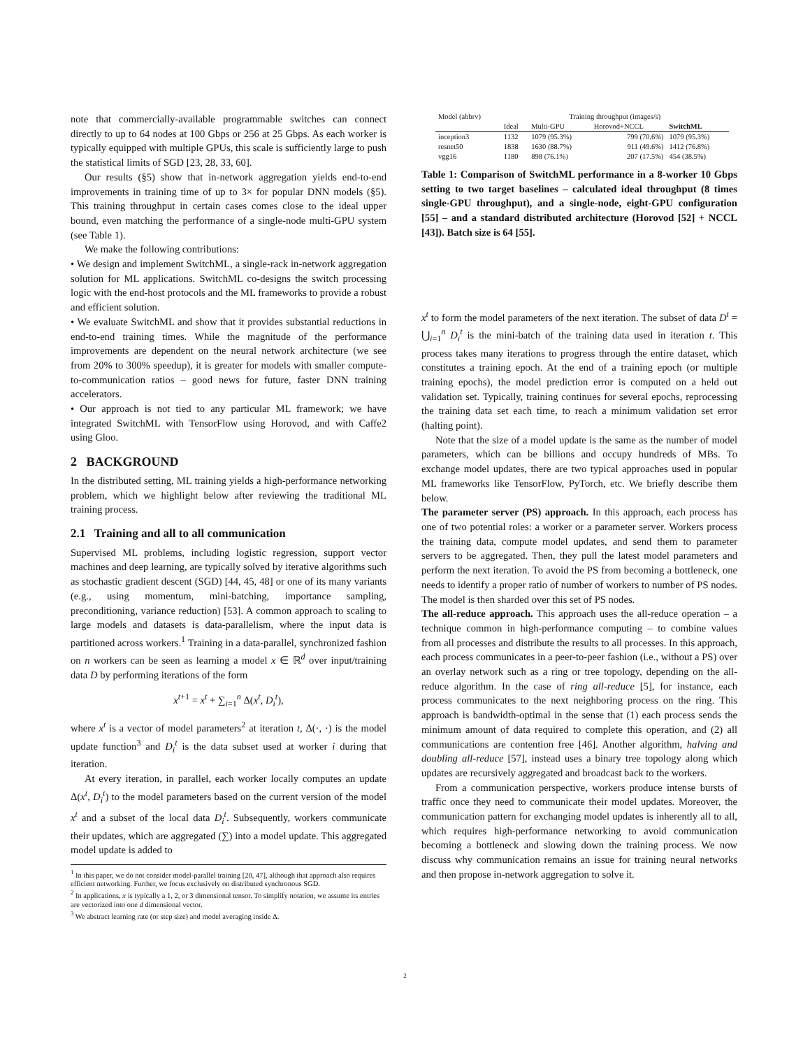note that commercially-available programmable switches can connect directly to up to 64 nodes at 100 Gbps or 256 at 25 Gbps. As each worker is typically equipped with multiple GPUs, this scale is sufficiently large to push the statistical limits of SGD [23, 28, 33, 60].
Our results (§5) show that in-network aggregation yields end-to-end improvements in training time of up to 3× for popular DNN models (§5). This training throughput in certain cases comes close to the ideal upper bound, even matching the performance of a single-node multi-GPU system (see Table 1).
We make the following contributions:
• We design and implement SwitchML, a single-rack in-network aggregation solution for ML applications. SwitchML co-designs the switch processing logic with the end-host protocols and the ML frameworks to provide a robust and efficient solution.
• We evaluate SwitchML and show that it provides substantial reductions in end-to-end training times. While the magnitude of the performance improvements are dependent on the neural network architecture (we see from 20% to 300% speedup), it is greater for models with smaller compute-to-communication ratios – good news for future, faster DNN training accelerators.
• Our approach is not tied to any particular ML framework; we have integrated SwitchML with TensorFlow using Horovod, and with Caffe2 using Gloo.
2 BACKGROUND
In the distributed setting, ML training yields a high-performance networking problem, which we highlight below after reviewing the traditional ML training process.
2.1 Training and all to all communication
Supervised ML problems, including logistic regression, support vector machines and deep learning, are typically solved by iterative algorithms such as stochastic gradient descent (SGD) [44, 45, 48] or one of its many variants (e.g., using momentum, mini-batching, importance sampling, preconditioning, variance reduction) [53]. A common approach to scaling to large models and datasets is data-parallelism, where the input data is partitioned across workers.<sup>1</sup> Training in a data-parallel, synchronized fashion on n workers can be seen as learning a model x ∈ ℝ<sup>d</sup> over input/training data D by performing iterations of the form
x<sup>t+1</sup> = x<sup>t</sup> + ∑<sub>i=1</sub><sup>n</sup> Δ(x<sup>t</sup>, D<sub>i</sub><sup>t</sup>),
where x<sup>t</sup> is a vector of model parameters<sup>2</sup> at iteration t, Δ(·, ·) is the model update function<sup>3</sup> and D<sub>i</sub><sup>t</sup> is the data subset used at worker i during that iteration.
At every iteration, in parallel, each worker locally computes an update Δ(x<sup>t</sup>, D<sub>i</sub><sup>t</sup>) to the model parameters based on the current version of the model x<sup>t</sup> and a subset of the local data D<sub>i</sub><sup>t</sup>. Subsequently, workers communicate their updates, which are aggregated (∑) into a model update. This aggregated model update is added to
<sup>1</sup> In this paper, we do not consider model-parallel training [20, 47], although that approach also requires efficient networking. Further, we focus exclusively on distributed synchronous SGD.
<sup>2</sup> In applications, x is typically a 1, 2, or 3 dimensional tensor. To simplify notation, we assume its entries are vectorized into one d dimensional vector.
<sup>3</sup> We abstract learning rate (or step size) and model averaging inside Δ.
| Model (abbrv) | Training throughput (images/s) | | | |
| --- | --- | --- | --- | --- |
| | Ideal | Multi-GPU | Horovod+NCCL | SwitchML |
| inception3 | 1132 | 1079 (95.3%) | 799 (70.6%) | 1079 (95.3%) |
| resnet50 | 1838 | 1630 (88.7%) | 911 (49.6%) | 1412 (76.8%) |
| vgg16 | 1180 | 898 (76.1%) | 207 (17.5%) | 454 (38.5%) |
Table 1: Comparison of SwitchML performance in a 8-worker 10 Gbps setting to two target baselines – calculated ideal throughput (8 times single-GPU throughput), and a single-node, eight-GPU configuration [55] – and a standard distributed architecture (Horovod [52] + NCCL [43]). Batch size is 64 [55].
x<sup>t</sup> to form the model parameters of the next iteration. The subset of data D<sup>t</sup> = ⋃<sub>i=1</sub><sup>n</sup> D<sub>i</sub><sup>t</sup> is the mini-batch of the training data used in iteration t. This process takes many iterations to progress through the entire dataset, which constitutes a training epoch. At the end of a training epoch (or multiple training epochs), the model prediction error is computed on a held out validation set. Typically, training continues for several epochs, reprocessing the training data set each time, to reach a minimum validation set error (halting point).
Note that the size of a model update is the same as the number of model parameters, which can be billions and occupy hundreds of MBs. To exchange model updates, there are two typical approaches used in popular ML frameworks like TensorFlow, PyTorch, etc. We briefly describe them below.
The parameter server (PS) approach. In this approach, each process has one of two potential roles: a worker or a parameter server. Workers process the training data, compute model updates, and send them to parameter servers to be aggregated. Then, they pull the latest model parameters and perform the next iteration. To avoid the PS from becoming a bottleneck, one needs to identify a proper ratio of number of workers to number of PS nodes. The model is then sharded over this set of PS nodes.
The all-reduce approach. This approach uses the all-reduce operation – a technique common in high-performance computing – to combine values from all processes and distribute the results to all processes. In this approach, each process communicates in a peer-to-peer fashion (i.e., without a PS) over an overlay network such as a ring or tree topology, depending on the all-reduce algorithm. In the case of ring all-reduce [5], for instance, each process communicates to the next neighboring process on the ring. This approach is bandwidth-optimal in the sense that (1) each process sends the minimum amount of data required to complete this operation, and (2) all communications are contention free [46]. Another algorithm, halving and doubling all-reduce [57], instead uses a binary tree topology along which updates are recursively aggregated and broadcast back to the workers.
From a communication perspective, workers produce intense bursts of traffic once they need to communicate their model updates. Moreover, the communication pattern for exchanging model updates is inherently all to all, which requires high-performance networking to avoid communication becoming a bottleneck and slowing down the training process. We now discuss why communication remains an issue for training neural networks and then propose in-network aggregation to solve it.
2